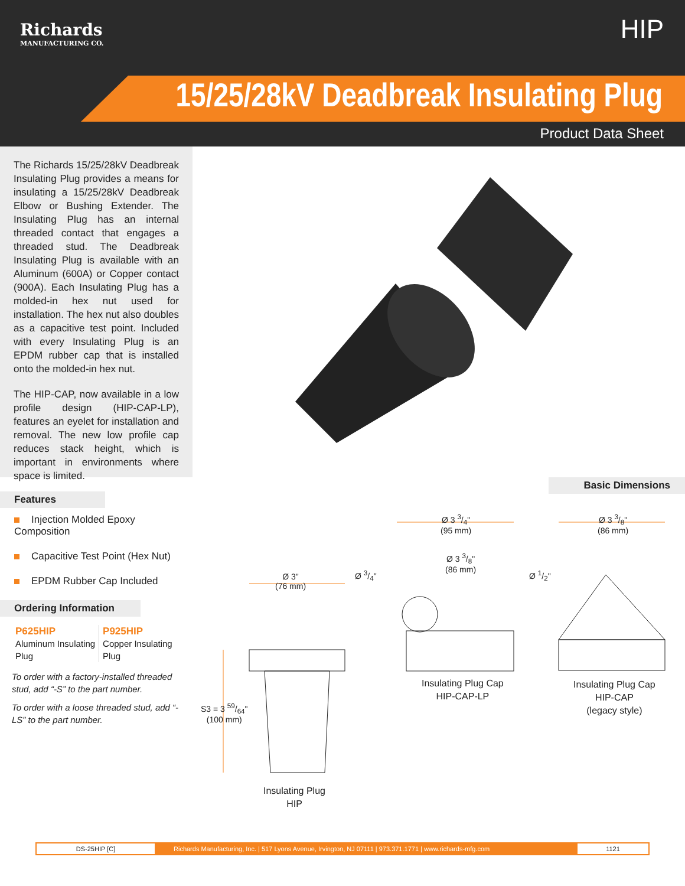Richards
MANUFACTURING CO.
HIP
15/25/28kV Deadbreak Insulating Plug
Product Data Sheet
The Richards 15/25/28kV Deadbreak Insulating Plug provides a means for insulating a 15/25/28kV Deadbreak Elbow or Bushing Extender. The Insulating Plug has an internal threaded contact that engages a threaded stud. The Deadbreak Insulating Plug is available with an Aluminum (600A) or Copper contact (900A). Each Insulating Plug has a molded-in hex nut used for installation. The hex nut also doubles as a capacitive test point. Included with every Insulating Plug is an EPDM rubber cap that is installed onto the molded-in hex nut.
The HIP-CAP, now available in a low profile design (HIP-CAP-LP), features an eyelet for installation and removal. The new low profile cap reduces stack height, which is important in environments where space is limited.
Features
Injection Molded Epoxy Composition
Capacitive Test Point (Hex Nut)
EPDM Rubber Cap Included
Ordering Information
| P625HIP Aluminum Insulating Plug | P925HIP Copper Insulating Plug |
To order with a factory-installed threaded stud, add “-S” to the part number.
To order with a loose threaded stud, add “-LS” to the part number.
Basic Dimensions
Ø 3"
(76 mm)
S3 = 3 59/64"
(100 mm)
Ø 3/4"
Ø 3 3/4"
(95 mm)
Ø 3 3/8"
(86 mm)
Ø 1/2"
Ø 3 3/8"
(86 mm)
Insulating Plug
HIP
Insulating Plug Cap
HIP-CAP-LP
Insulating Plug Cap
HIP-CAP
(legacy style)
DS-25HIP [C]
Richards Manufacturing, Inc. | 517 Lyons Avenue, Irvington, NJ 07111 | 973.371.1771 | www.richards-mfg.com
1121